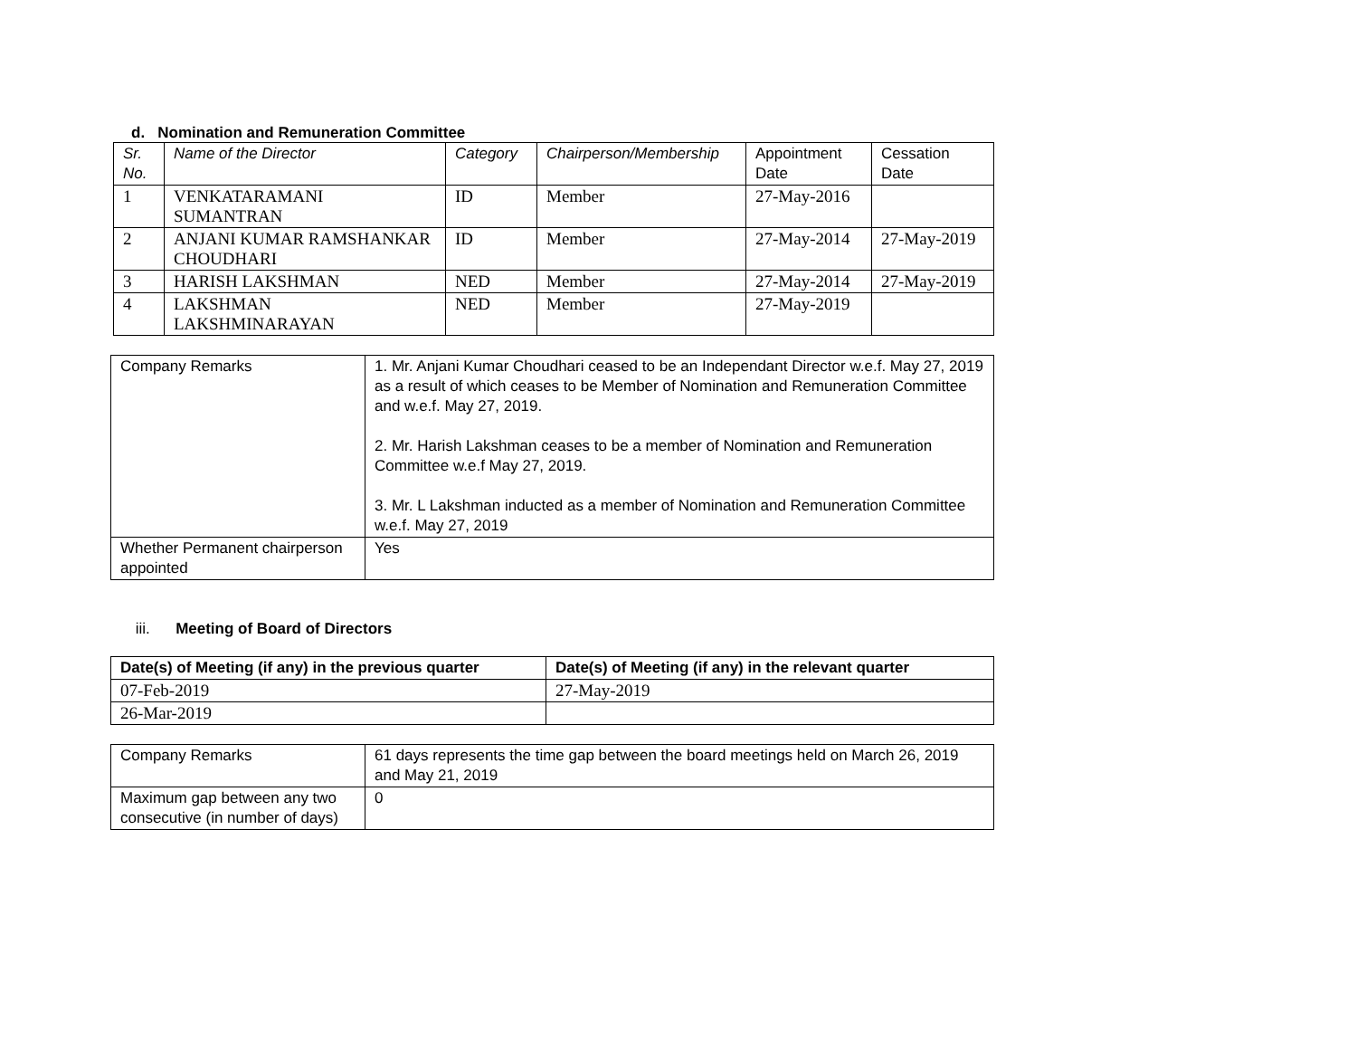d. Nomination and Remuneration Committee
| Sr. No. | Name of the Director | Category | Chairperson/Membership | Appointment Date | Cessation Date |
| --- | --- | --- | --- | --- | --- |
| 1 | VENKATARAMANI SUMANTRAN | ID | Member | 27-May-2016 | |
| 2 | ANJANI KUMAR RAMSHANKAR CHOUDHARI | ID | Member | 27-May-2014 | 27-May-2019 |
| 3 | HARISH LAKSHMAN | NED | Member | 27-May-2014 | 27-May-2019 |
| 4 | LAKSHMAN LAKSHMINARAYAN | NED | Member | 27-May-2019 | |
| Company Remarks | 1. Mr. Anjani Kumar Choudhari ceased to be an Independant Director w.e.f. May 27, 2019 as a result of which ceases to be Member of Nomination and Remuneration Committee and w.e.f. May 27, 2019. 2. Mr. Harish Lakshman ceases to be a member of Nomination and Remuneration Committee w.e.f May 27, 2019. 3. Mr. L Lakshman inducted as a member of Nomination and Remuneration Committee w.e.f. May 27, 2019 |
| Whether Permanent chairperson appointed | Yes |
iii. Meeting of Board of Directors
| Date(s) of Meeting (if any) in the previous quarter | Date(s) of Meeting (if any) in the relevant quarter |
| 07-Feb-2019 | 27-May-2019 |
| 26-Mar-2019 | |
| Company Remarks | 61 days represents the time gap between the board meetings held on March 26, 2019 and May 21, 2019 |
| Maximum gap between any two consecutive (in number of days) | 0 |